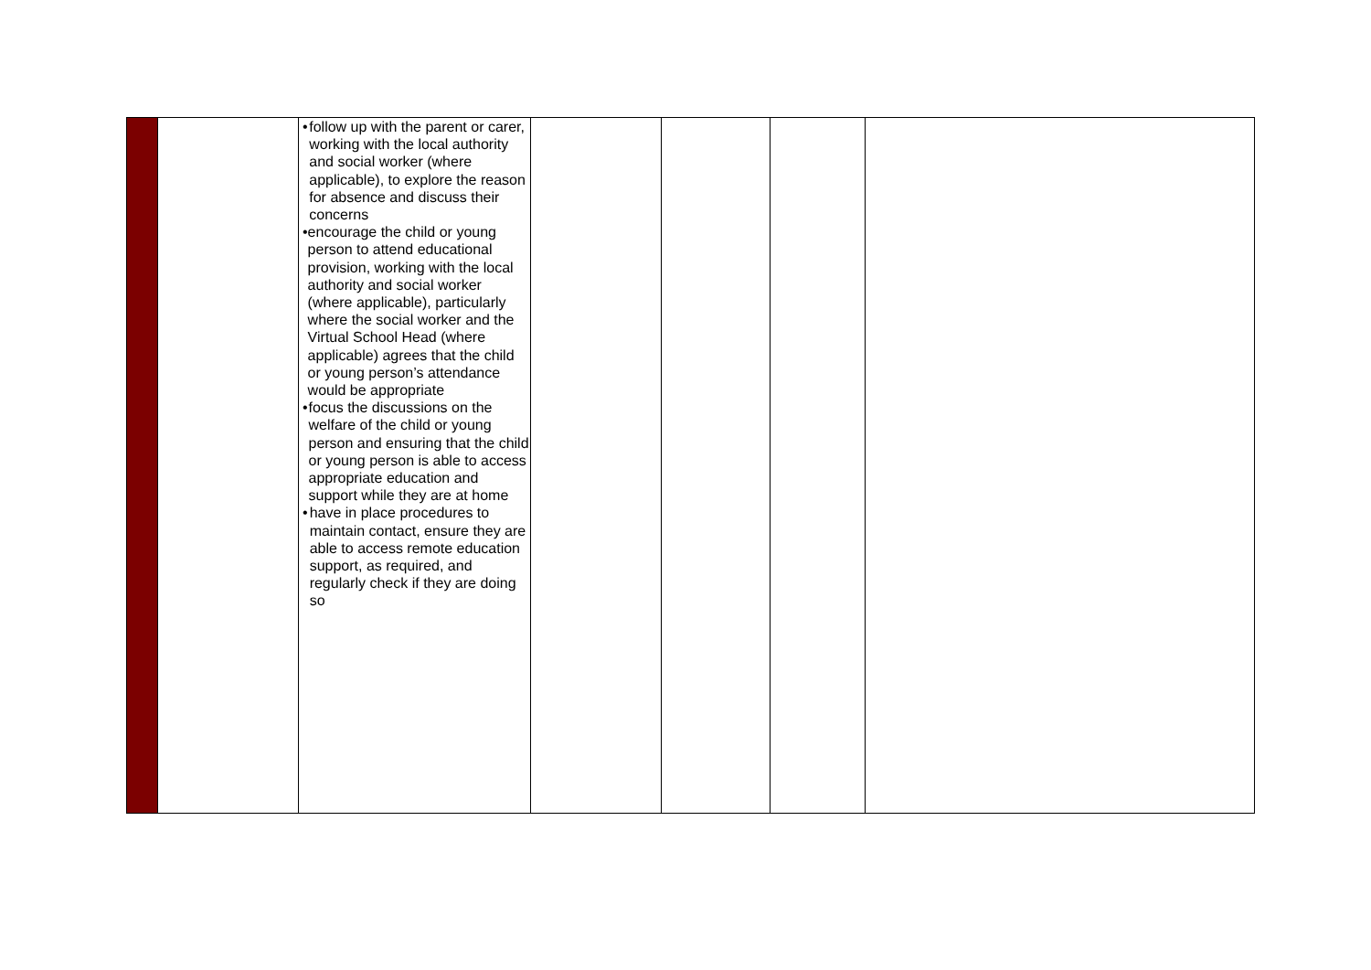| | | • follow up with the parent or carer, working with the local authority and social worker (where applicable), to explore the reason for absence and discuss their concerns • encourage the child or young person to attend educational provision, working with the local authority and social worker (where applicable), particularly where the social worker and the Virtual School Head (where applicable) agrees that the child or young person’s attendance would be appropriate • focus the discussions on the welfare of the child or young person and ensuring that the child or young person is able to access appropriate education and support while they are at home • have in place procedures to maintain contact, ensure they are able to access remote education support, as required, and regularly check if they are doing so | | | | |